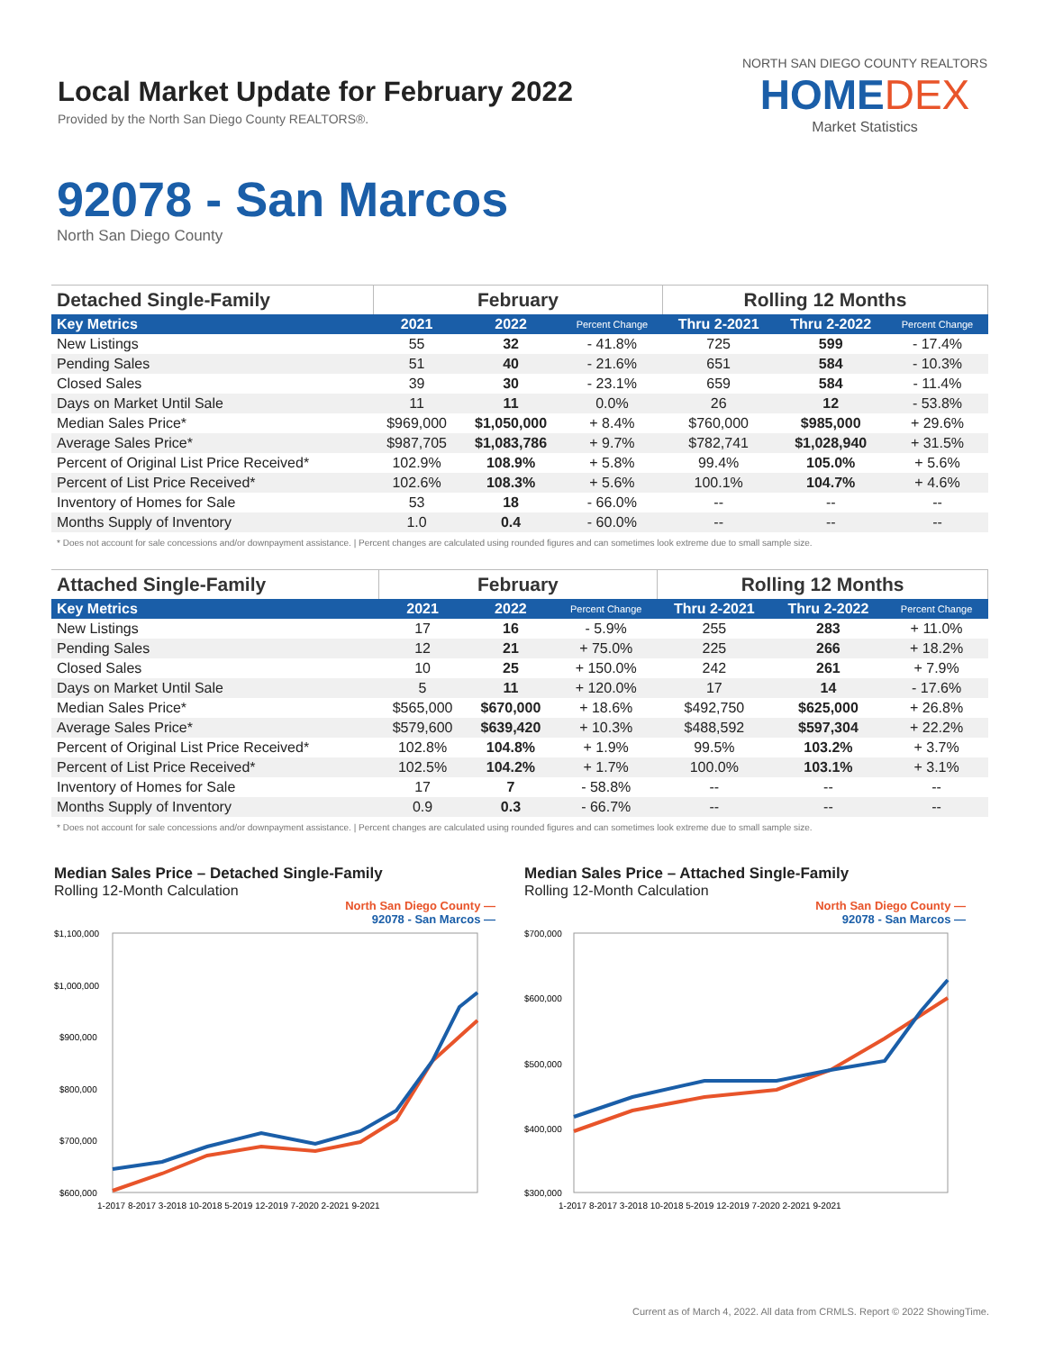Local Market Update for February 2022
Provided by the North San Diego County REALTORS®.
NORTH SAN DIEGO COUNTY REALTORS
HOMEDEX
Market Statistics
92078 - San Marcos
North San Diego County
| Detached Single-Family | February | | | Rolling 12 Months | | |
| --- | --- | --- | --- | --- | --- | --- |
| Key Metrics | 2021 | 2022 | Percent Change | Thru 2-2021 | Thru 2-2022 | Percent Change |
| New Listings | 55 | 32 | - 41.8% | 725 | 599 | - 17.4% |
| Pending Sales | 51 | 40 | - 21.6% | 651 | 584 | - 10.3% |
| Closed Sales | 39 | 30 | - 23.1% | 659 | 584 | - 11.4% |
| Days on Market Until Sale | 11 | 11 | 0.0% | 26 | 12 | - 53.8% |
| Median Sales Price* | $969,000 | $1,050,000 | + 8.4% | $760,000 | $985,000 | + 29.6% |
| Average Sales Price* | $987,705 | $1,083,786 | + 9.7% | $782,741 | $1,028,940 | + 31.5% |
| Percent of Original List Price Received* | 102.9% | 108.9% | + 5.8% | 99.4% | 105.0% | + 5.6% |
| Percent of List Price Received* | 102.6% | 108.3% | + 5.6% | 100.1% | 104.7% | + 4.6% |
| Inventory of Homes for Sale | 53 | 18 | - 66.0% | -- | -- | -- |
| Months Supply of Inventory | 1.0 | 0.4 | - 60.0% | -- | -- | -- |
* Does not account for sale concessions and/or downpayment assistance. | Percent changes are calculated using rounded figures and can sometimes look extreme due to small sample size.
| Attached Single-Family | February | | | Rolling 12 Months | | |
| --- | --- | --- | --- | --- | --- | --- |
| Key Metrics | 2021 | 2022 | Percent Change | Thru 2-2021 | Thru 2-2022 | Percent Change |
| New Listings | 17 | 16 | - 5.9% | 255 | 283 | + 11.0% |
| Pending Sales | 12 | 21 | + 75.0% | 225 | 266 | + 18.2% |
| Closed Sales | 10 | 25 | + 150.0% | 242 | 261 | + 7.9% |
| Days on Market Until Sale | 5 | 11 | + 120.0% | 17 | 14 | - 17.6% |
| Median Sales Price* | $565,000 | $670,000 | + 18.6% | $492,750 | $625,000 | + 26.8% |
| Average Sales Price* | $579,600 | $639,420 | + 10.3% | $488,592 | $597,304 | + 22.2% |
| Percent of Original List Price Received* | 102.8% | 104.8% | + 1.9% | 99.5% | 103.2% | + 3.7% |
| Percent of List Price Received* | 102.5% | 104.2% | + 1.7% | 100.0% | 103.1% | + 3.1% |
| Inventory of Homes for Sale | 17 | 7 | - 58.8% | -- | -- | -- |
| Months Supply of Inventory | 0.9 | 0.3 | - 66.7% | -- | -- | -- |
* Does not account for sale concessions and/or downpayment assistance. | Percent changes are calculated using rounded figures and can sometimes look extreme due to small sample size.
Median Sales Price – Detached Single-Family
Rolling 12-Month Calculation
North San Diego County —
92078 - San Marcos —
$1,100,000
$1,000,000
$900,000
$800,000
$700,000
$600,000
1-2017 8-2017 3-2018 10-2018 5-2019 12-2019 7-2020 2-2021 9-2021
Median Sales Price – Attached Single-Family
Rolling 12-Month Calculation
North San Diego County —
92078 - San Marcos —
$700,000
$600,000
$500,000
$400,000
$300,000
1-2017 8-2017 3-2018 10-2018 5-2019 12-2019 7-2020 2-2021 9-2021
Current as of March 4, 2022. All data from CRMLS. Report © 2022 ShowingTime.